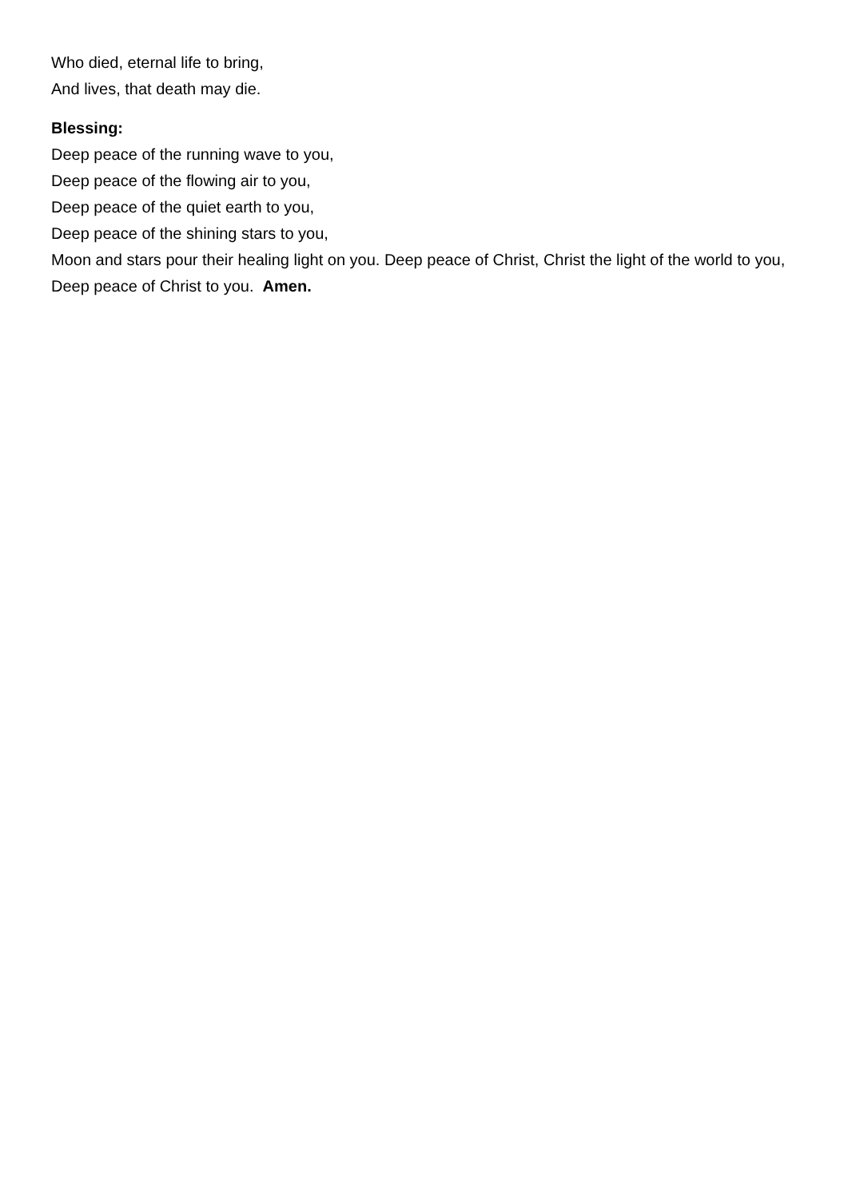Who died, eternal life to bring,
And lives, that death may die.
Blessing:
Deep peace of the running wave to you,
Deep peace of the flowing air to you,
Deep peace of the quiet earth to you,
Deep peace of the shining stars to you,
Moon and stars pour their healing light on you. Deep peace of Christ, Christ the light of the world to you,
Deep peace of Christ to you. Amen.